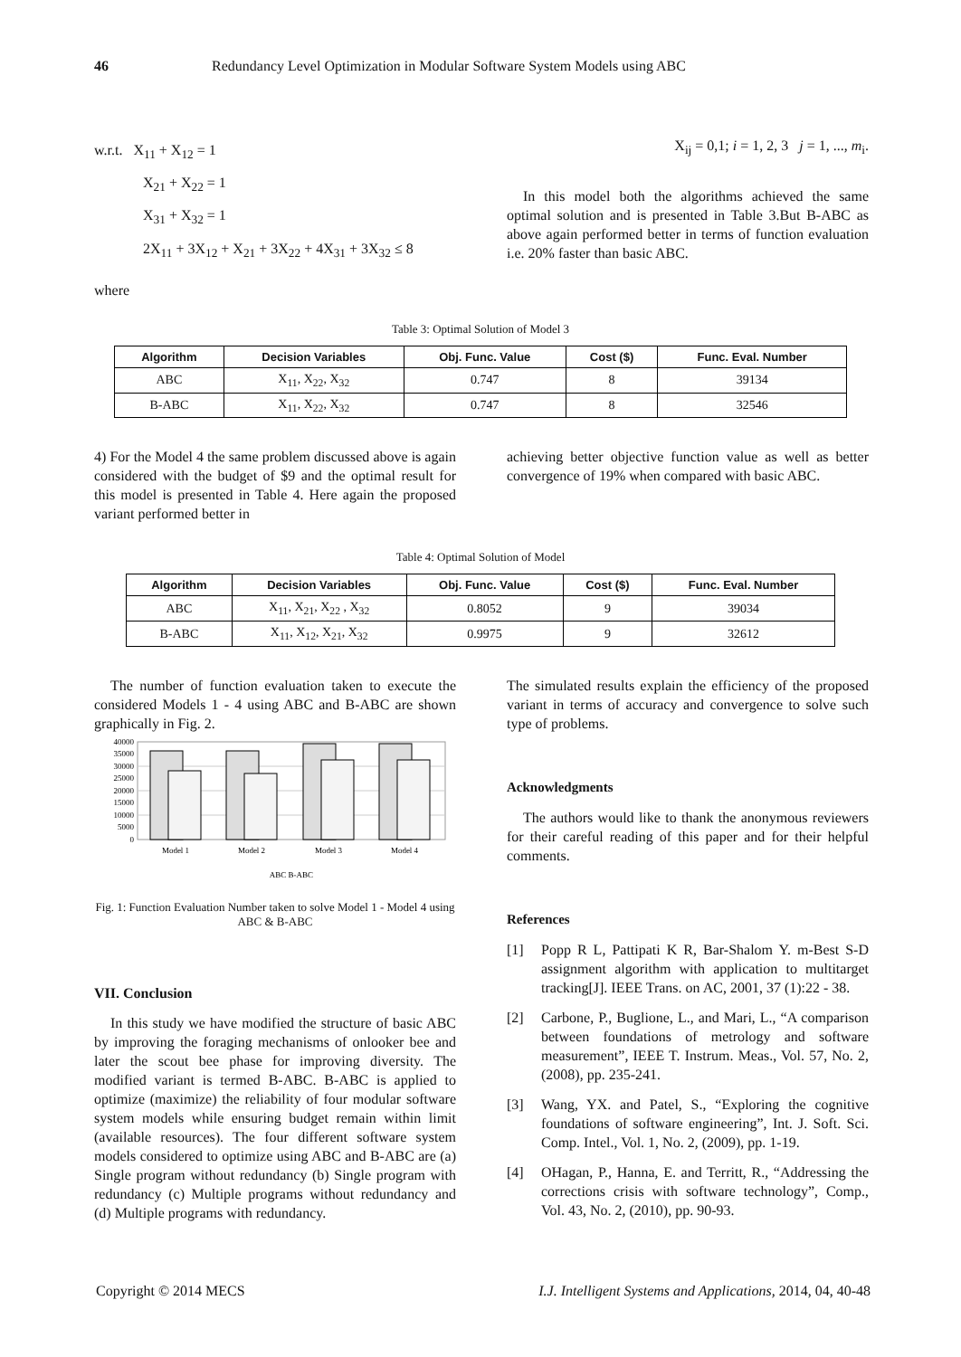46 Redundancy Level Optimization in Modular Software System Models using ABC
w.r.t. X<sub>11</sub> + X<sub>12</sub> = 1
X<sub>21</sub> + X<sub>22</sub> = 1
X<sub>31</sub> + X<sub>32</sub> = 1
2X<sub>11</sub> + 3X<sub>12</sub> + X<sub>21</sub> + 3X<sub>22</sub> + 4X<sub>31</sub> + 3X<sub>32</sub> ≤ 8
where
X<sub>ij</sub> = 0,1; i = 1, 2, 3 j = 1, ..., m<sub>i</sub>.
In this model both the algorithms achieved the same optimal solution and is presented in Table 3.But B-ABC as above again performed better in terms of function evaluation i.e. 20% faster than basic ABC.
Table 3: Optimal Solution of Model 3
| Algorithm | Decision Variables | Obj. Func. Value | Cost ($) | Func. Eval. Number |
| --- | --- | --- | --- | --- |
| ABC | X<sub>11</sub>, X<sub>22</sub>, X<sub>32</sub> | 0.747 | 8 | 39134 |
| B-ABC | X<sub>11</sub>, X<sub>22</sub>, X<sub>32</sub> | 0.747 | 8 | 32546 |
4) For the Model 4 the same problem discussed above is again considered with the budget of $9 and the optimal result for this model is presented in Table 4. Here again the proposed variant performed better in
achieving better objective function value as well as better convergence of 19% when compared with basic ABC.
Table 4: Optimal Solution of Model
| Algorithm | Decision Variables | Obj. Func. Value | Cost ($) | Func. Eval. Number |
| --- | --- | --- | --- | --- |
| ABC | X<sub>11</sub>, X<sub>21</sub>, X<sub>22</sub> , X<sub>32</sub> | 0.8052 | 9 | 39034 |
| B-ABC | X<sub>11</sub>, X<sub>12</sub>, X<sub>21</sub>, X<sub>32</sub> | 0.9975 | 9 | 32612 |
The number of function evaluation taken to execute the considered Models 1 - 4 using ABC and B-ABC are shown graphically in Fig. 2.
40000
35000
30000
25000
20000
15000
10000
5000
0
Model 1
Model 2
Model 3
Model 4
ABC B-ABC
Fig. 1: Function Evaluation Number taken to solve Model 1 - Model 4 using ABC & B-ABC
VII. Conclusion
In this study we have modified the structure of basic ABC by improving the foraging mechanisms of onlooker bee and later the scout bee phase for improving diversity. The modified variant is termed B-ABC. B-ABC is applied to optimize (maximize) the reliability of four modular software system models while ensuring budget remain within limit (available resources). The four different software system models considered to optimize using ABC and B-ABC are (a) Single program without redundancy (b) Single program with redundancy (c) Multiple programs without redundancy and (d) Multiple programs with redundancy.
The simulated results explain the efficiency of the proposed variant in terms of accuracy and convergence to solve such type of problems.
Acknowledgments
The authors would like to thank the anonymous reviewers for their careful reading of this paper and for their helpful comments.
References
[1] Popp R L, Pattipati K R, Bar-Shalom Y. m-Best S-D assignment algorithm with application to multitarget tracking[J]. IEEE Trans. on AC, 2001, 37 (1):22 - 38.
[2] Carbone, P., Buglione, L., and Mari, L., “A comparison between foundations of metrology and software measurement”, IEEE T. Instrum. Meas., Vol. 57, No. 2, (2008), pp. 235-241.
[3] Wang, YX. and Patel, S., “Exploring the cognitive foundations of software engineering”, Int. J. Soft. Sci. Comp. Intel., Vol. 1, No. 2, (2009), pp. 1-19.
[4] OHagan, P., Hanna, E. and Territt, R., “Addressing the corrections crisis with software technology”, Comp., Vol. 43, No. 2, (2010), pp. 90-93.
Copyright © 2014 MECS I.J. Intelligent Systems and Applications, 2014, 04, 40-48